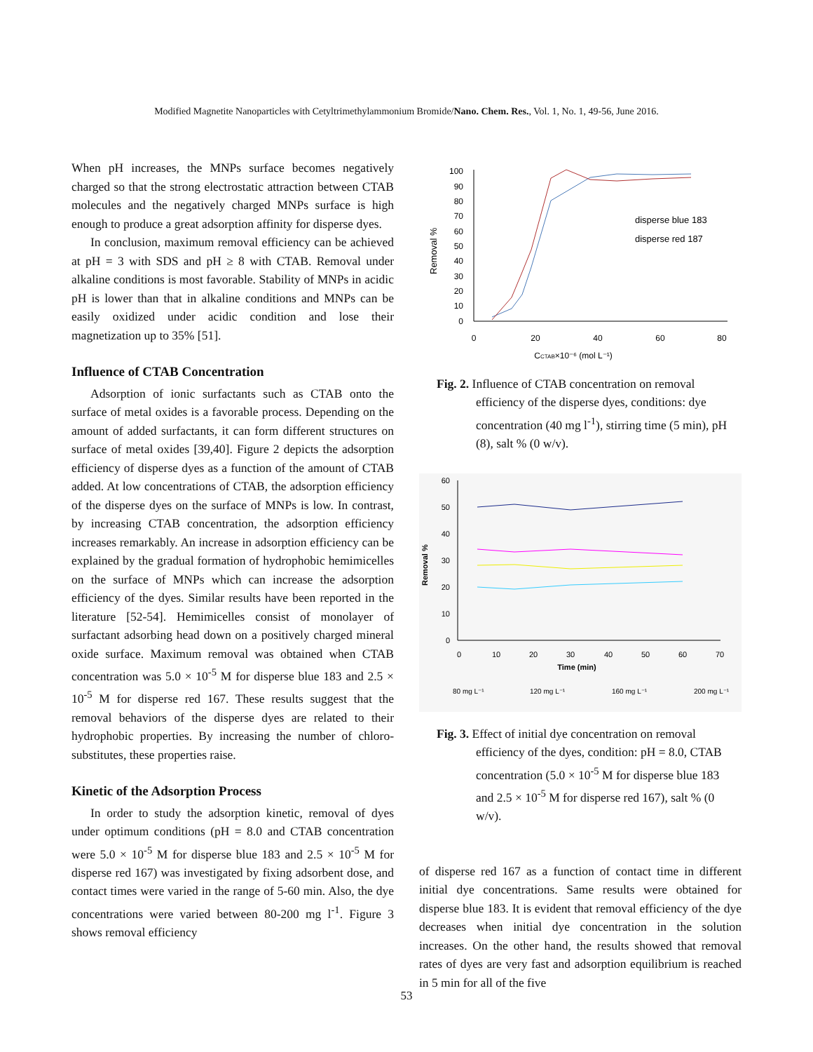Modified Magnetite Nanoparticles with Cetyltrimethylammonium Bromide/Nano. Chem. Res., Vol. 1, No. 1, 49-56, June 2016.
When pH increases, the MNPs surface becomes negatively charged so that the strong electrostatic attraction between CTAB molecules and the negatively charged MNPs surface is high enough to produce a great adsorption affinity for disperse dyes.
In conclusion, maximum removal efficiency can be achieved at pH = 3 with SDS and pH ≥ 8 with CTAB. Removal under alkaline conditions is most favorable. Stability of MNPs in acidic pH is lower than that in alkaline conditions and MNPs can be easily oxidized under acidic condition and lose their magnetization up to 35% [51].
Influence of CTAB Concentration
Adsorption of ionic surfactants such as CTAB onto the surface of metal oxides is a favorable process. Depending on the amount of added surfactants, it can form different structures on surface of metal oxides [39,40]. Figure 2 depicts the adsorption efficiency of disperse dyes as a function of the amount of CTAB added. At low concentrations of CTAB, the adsorption efficiency of the disperse dyes on the surface of MNPs is low. In contrast, by increasing CTAB concentration, the adsorption efficiency increases remarkably. An increase in adsorption efficiency can be explained by the gradual formation of hydrophobic hemimicelles on the surface of MNPs which can increase the adsorption efficiency of the dyes. Similar results have been reported in the literature [52-54]. Hemimicelles consist of monolayer of surfactant adsorbing head down on a positively charged mineral oxide surface. Maximum removal was obtained when CTAB concentration was 5.0 × 10<sup>-5</sup> M for disperse blue 183 and 2.5 × 10<sup>-5</sup> M for disperse red 167. These results suggest that the removal behaviors of the disperse dyes are related to their hydrophobic properties. By increasing the number of chloro-substitutes, these properties raise.
Kinetic of the Adsorption Process
In order to study the adsorption kinetic, removal of dyes under optimum conditions (pH = 8.0 and CTAB concentration were 5.0 × 10<sup>-5</sup> M for disperse blue 183 and 2.5 × 10<sup>-5</sup> M for disperse red 167) was investigated by fixing adsorbent dose, and contact times were varied in the range of 5-60 min. Also, the dye concentrations were varied between 80-200 mg l<sup>-1</sup>. Figure 3 shows removal efficiency
100
90
80
70
60
50
40
30
20
10
0
0
20
40
60
80
CCTAB×10⁻⁶ (mol L⁻¹)
Removal %
disperse blue 183
disperse red 187
Fig. 2. Influence of CTAB concentration on removal
efficiency of the disperse dyes, conditions: dye concentration (40 mg l<sup>-1</sup>), stirring time (5 min), pH (8), salt % (0 w/v).
60
50
40
30
20
10
0
0
10
20
30
40
50
60
70
Time (min)
Removal %
80 mg L⁻¹
120 mg L⁻¹
160 mg L⁻¹
200 mg L⁻¹
Fig. 3. Effect of initial dye concentration on removal
efficiency of the dyes, condition: pH = 8.0, CTAB concentration (5.0 × 10<sup>-5</sup> M for disperse blue 183 and 2.5 × 10<sup>-5</sup> M for disperse red 167), salt % (0 w/v).
of disperse red 167 as a function of contact time in different initial dye concentrations. Same results were obtained for disperse blue 183. It is evident that removal efficiency of the dye decreases when initial dye concentration in the solution increases. On the other hand, the results showed that removal rates of dyes are very fast and adsorption equilibrium is reached in 5 min for all of the five
53